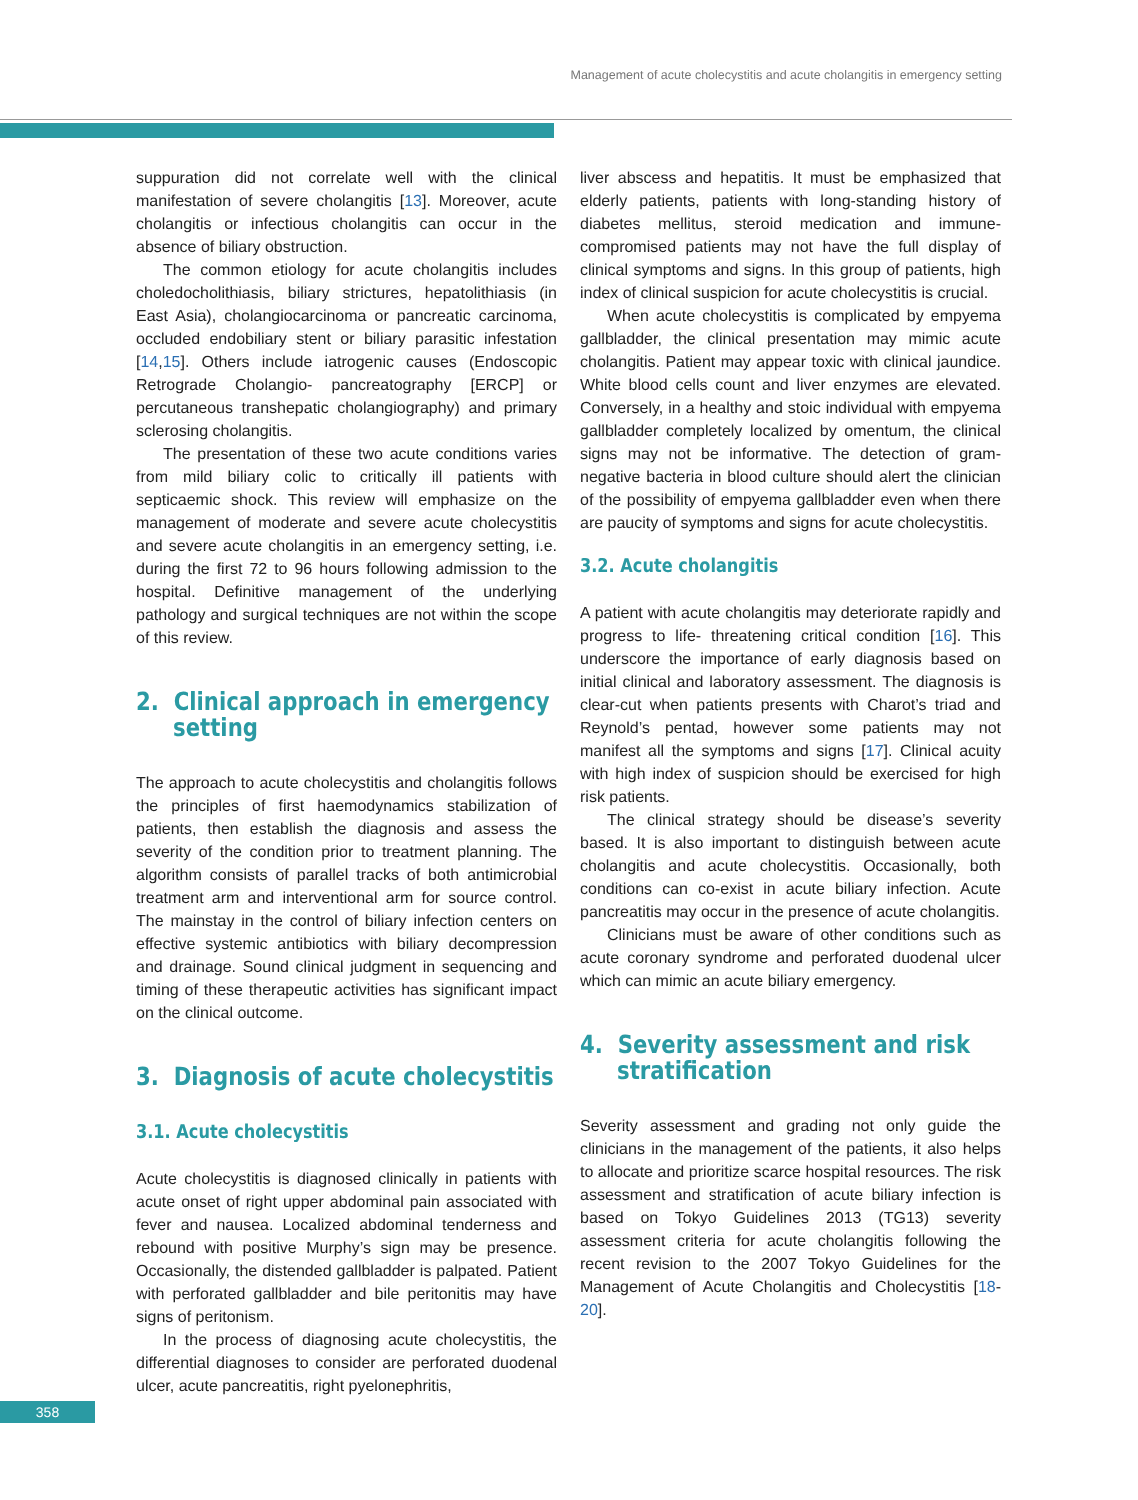Management of acute cholecystitis and acute cholangitis in emergency setting
suppuration did not correlate well with the clinical manifestation of severe cholangitis [13]. Moreover, acute cholangitis or infectious cholangitis can occur in the absence of biliary obstruction.
The common etiology for acute cholangitis includes choledocholithiasis, biliary strictures, hepatolithiasis (in East Asia), cholangiocarcinoma or pancreatic carcinoma, occluded endobiliary stent or biliary parasitic infestation [14,15]. Others include iatrogenic causes (Endoscopic Retrograde Cholangio- pancreatography [ERCP] or percutaneous transhepatic cholangiography) and primary sclerosing cholangitis.
The presentation of these two acute conditions varies from mild biliary colic to critically ill patients with septicaemic shock. This review will emphasize on the management of moderate and severe acute cholecystitis and severe acute cholangitis in an emergency setting, i.e. during the first 72 to 96 hours following admission to the hospital. Definitive management of the underlying pathology and surgical techniques are not within the scope of this review.
2. Clinical approach in emergency
setting
The approach to acute cholecystitis and cholangitis follows the principles of first haemodynamics stabilization of patients, then establish the diagnosis and assess the severity of the condition prior to treatment planning. The algorithm consists of parallel tracks of both antimicrobial treatment arm and interventional arm for source control. The mainstay in the control of biliary infection centers on effective systemic antibiotics with biliary decompression and drainage. Sound clinical judgment in sequencing and timing of these therapeutic activities has significant impact on the clinical outcome.
3. Diagnosis of acute cholecystitis
3.1. Acute cholecystitis
Acute cholecystitis is diagnosed clinically in patients with acute onset of right upper abdominal pain associated with fever and nausea. Localized abdominal tenderness and rebound with positive Murphy’s sign may be presence. Occasionally, the distended gallbladder is palpated. Patient with perforated gallbladder and bile peritonitis may have signs of peritonism.
In the process of diagnosing acute cholecystitis, the differential diagnoses to consider are perforated duodenal ulcer, acute pancreatitis, right pyelonephritis,
liver abscess and hepatitis. It must be emphasized that elderly patients, patients with long-standing history of diabetes mellitus, steroid medication and immune-compromised patients may not have the full display of clinical symptoms and signs. In this group of patients, high index of clinical suspicion for acute cholecystitis is crucial.
When acute cholecystitis is complicated by empyema gallbladder, the clinical presentation may mimic acute cholangitis. Patient may appear toxic with clinical jaundice. White blood cells count and liver enzymes are elevated. Conversely, in a healthy and stoic individual with empyema gallbladder completely localized by omentum, the clinical signs may not be informative. The detection of gram-negative bacteria in blood culture should alert the clinician of the possibility of empyema gallbladder even when there are paucity of symptoms and signs for acute cholecystitis.
3.2. Acute cholangitis
A patient with acute cholangitis may deteriorate rapidly and progress to life- threatening critical condition [16]. This underscore the importance of early diagnosis based on initial clinical and laboratory assessment. The diagnosis is clear-cut when patients presents with Charot’s triad and Reynold’s pentad, however some patients may not manifest all the symptoms and signs [17]. Clinical acuity with high index of suspicion should be exercised for high risk patients.
The clinical strategy should be disease’s severity based. It is also important to distinguish between acute cholangitis and acute cholecystitis. Occasionally, both conditions can co-exist in acute biliary infection. Acute pancreatitis may occur in the presence of acute cholangitis.
Clinicians must be aware of other conditions such as acute coronary syndrome and perforated duodenal ulcer which can mimic an acute biliary emergency.
4. Severity assessment and risk
stratification
Severity assessment and grading not only guide the clinicians in the management of the patients, it also helps to allocate and prioritize scarce hospital resources. The risk assessment and stratification of acute biliary infection is based on Tokyo Guidelines 2013 (TG13) severity assessment criteria for acute cholangitis following the recent revision to the 2007 Tokyo Guidelines for the Management of Acute Cholangitis and Cholecystitis [18-20].
358